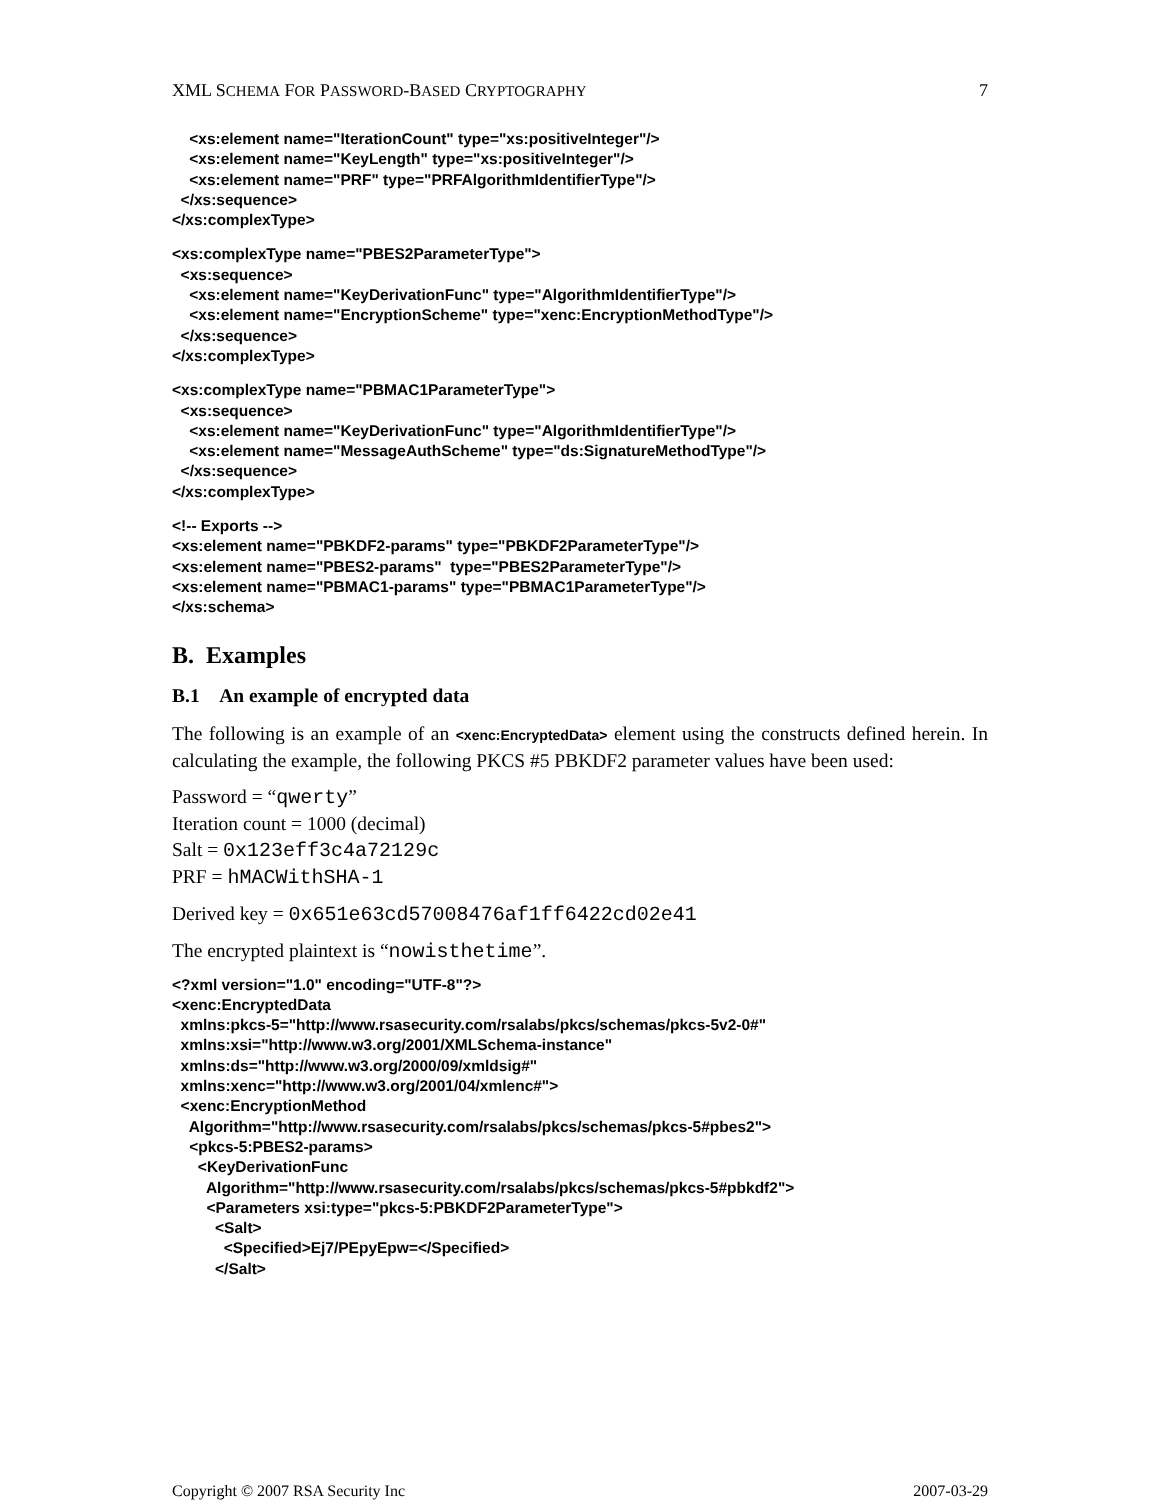XML SCHEMA FOR PASSWORD-BASED CRYPTOGRAPHY 7
    <xs:element name="IterationCount" type="xs:positiveInteger"/>
    <xs:element name="KeyLength" type="xs:positiveInteger"/>
    <xs:element name="PRF" type="PRFAlgorithmIdentifierType"/>
  </xs:sequence>
</xs:complexType>
<xs:complexType name="PBES2ParameterType">
  <xs:sequence>
    <xs:element name="KeyDerivationFunc" type="AlgorithmIdentifierType"/>
    <xs:element name="EncryptionScheme" type="xenc:EncryptionMethodType"/>
  </xs:sequence>
</xs:complexType>
<xs:complexType name="PBMAC1ParameterType">
  <xs:sequence>
    <xs:element name="KeyDerivationFunc" type="AlgorithmIdentifierType"/>
    <xs:element name="MessageAuthScheme" type="ds:SignatureMethodType"/>
  </xs:sequence>
</xs:complexType>
<!-- Exports -->
<xs:element name="PBKDF2-params" type="PBKDF2ParameterType"/>
<xs:element name="PBES2-params"  type="PBES2ParameterType"/>
<xs:element name="PBMAC1-params" type="PBMAC1ParameterType"/>
</xs:schema>
B. Examples
B.1 An example of encrypted data
The following is an example of an <xenc:EncryptedData> element using the constructs defined herein. In calculating the example, the following PKCS #5 PBKDF2 parameter values have been used:
Password = “qwerty”
Iteration count = 1000 (decimal)
Salt = 0x123eff3c4a72129c
PRF = hMACWithSHA-1
Derived key = 0x651e63cd57008476af1ff6422cd02e41
The encrypted plaintext is “nowisthetime”.
<?xml version="1.0" encoding="UTF-8"?>
<xenc:EncryptedData
  xmlns:pkcs-5="http://www.rsasecurity.com/rsalabs/pkcs/schemas/pkcs-5v2-0#"
  xmlns:xsi="http://www.w3.org/2001/XMLSchema-instance"
  xmlns:ds="http://www.w3.org/2000/09/xmldsig#"
  xmlns:xenc="http://www.w3.org/2001/04/xmlenc#">
  <xenc:EncryptionMethod
    Algorithm="http://www.rsasecurity.com/rsalabs/pkcs/schemas/pkcs-5#pbes2">
    <pkcs-5:PBES2-params>
      <KeyDerivationFunc
        Algorithm="http://www.rsasecurity.com/rsalabs/pkcs/schemas/pkcs-5#pbkdf2">
        <Parameters xsi:type="pkcs-5:PBKDF2ParameterType">
          <Salt>
            <Specified>Ej7/PEpyEpw=</Specified>
          </Salt>
Copyright © 2007 RSA Security Inc 2007-03-29